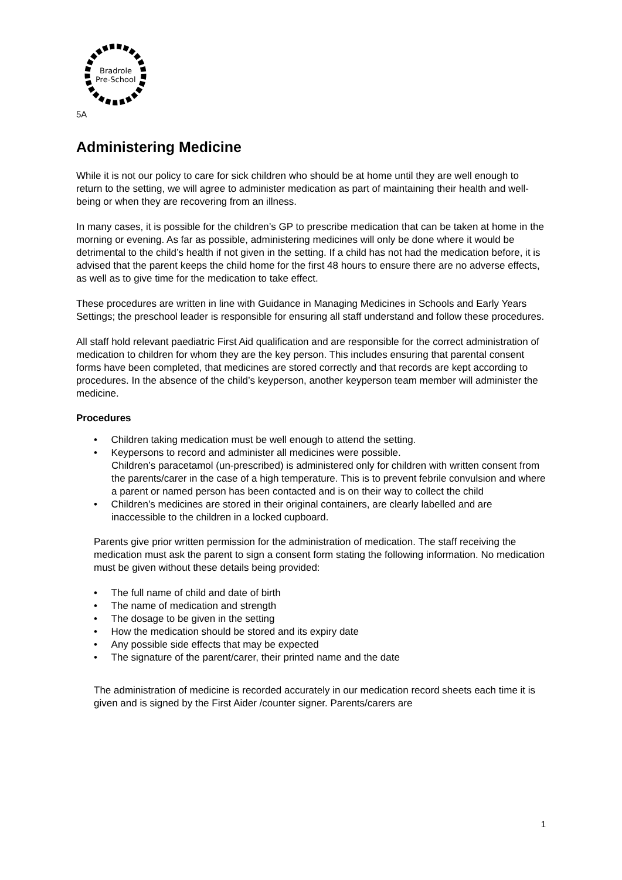Bradrole
Pre-School
5A
Administering Medicine
While it is not our policy to care for sick children who should be at home until they are well enough to return to the setting, we will agree to administer medication as part of maintaining their health and well-being or when they are recovering from an illness.
In many cases, it is possible for the children’s GP to prescribe medication that can be taken at home in the morning or evening. As far as possible, administering medicines will only be done where it would be detrimental to the child’s health if not given in the setting. If a child has not had the medication before, it is advised that the parent keeps the child home for the first 48 hours to ensure there are no adverse effects, as well as to give time for the medication to take effect.
These procedures are written in line with Guidance in Managing Medicines in Schools and Early Years Settings; the preschool leader is responsible for ensuring all staff understand and follow these procedures.
All staff hold relevant paediatric First Aid qualification and are responsible for the correct administration of medication to children for whom they are the key person. This includes ensuring that parental consent forms have been completed, that medicines are stored correctly and that records are kept according to procedures. In the absence of the child’s keyperson, another keyperson team member will administer the medicine.
Procedures
• Children taking medication must be well enough to attend the setting.
• Keypersons to record and administer all medicines were possible.
Children’s paracetamol (un-prescribed) is administered only for children with written consent from the parents/carer in the case of a high temperature. This is to prevent febrile convulsion and where a parent or named person has been contacted and is on their way to collect the child
• Children’s medicines are stored in their original containers, are clearly labelled and are inaccessible to the children in a locked cupboard.
Parents give prior written permission for the administration of medication. The staff receiving the medication must ask the parent to sign a consent form stating the following information. No medication must be given without these details being provided:
• The full name of child and date of birth
• The name of medication and strength
• The dosage to be given in the setting
• How the medication should be stored and its expiry date
• Any possible side effects that may be expected
• The signature of the parent/carer, their printed name and the date
The administration of medicine is recorded accurately in our medication record sheets each time it is given and is signed by the First Aider /counter signer. Parents/carers are
1